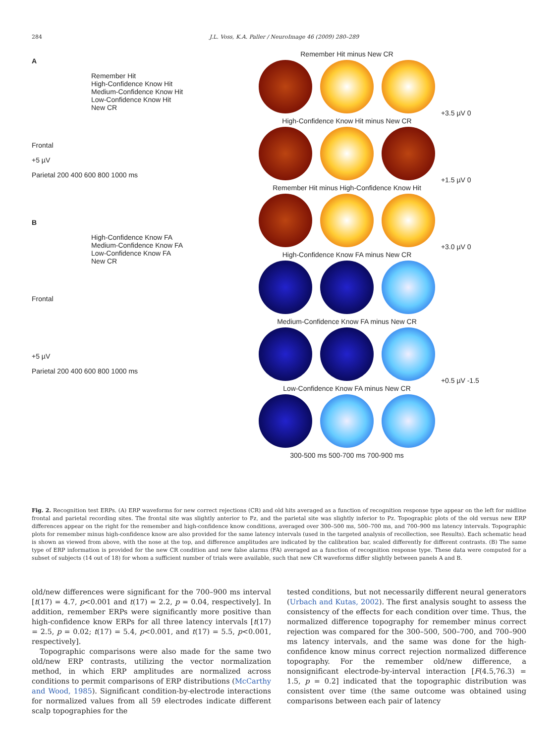284 J.L. Voss, K.A. Paller / NeuroImage 46 (2009) 280–289
A
Remember Hit
High-Confidence Know Hit
Medium-Confidence Know Hit
Low-Confidence Know Hit
New CR
Frontal
+5 µV
Parietal 200 400 600 800 1000 ms
B
High-Confidence Know FA
Medium-Confidence Know FA
Low-Confidence Know FA
New CR
Frontal
+5 µV
Parietal 200 400 600 800 1000 ms
Remember Hit minus New CR
+3.5 µV 0
High-Confidence Know Hit minus New CR
+1.5 µV 0
Remember Hit minus High-Confidence Know Hit
+3.0 µV 0
High-Confidence Know FA minus New CR
Medium-Confidence Know FA minus New CR
+0.5 µV -1.5
Low-Confidence Know FA minus New CR
300-500 ms 500-700 ms 700-900 ms
Fig. 2. Recognition test ERPs. (A) ERP waveforms for new correct rejections (CR) and old hits averaged as a function of recognition response type appear on the left for midline frontal and parietal recording sites. The frontal site was slightly anterior to Fz, and the parietal site was slightly inferior to Pz. Topographic plots of the old versus new ERP differences appear on the right for the remember and high-confidence know conditions, averaged over 300–500 ms, 500–700 ms, and 700–900 ms latency intervals. Topographic plots for remember minus high-confidence know are also provided for the same latency intervals (used in the targeted analysis of recollection, see Results). Each schematic head is shown as viewed from above, with the nose at the top, and difference amplitudes are indicated by the calibration bar, scaled differently for different contrasts. (B) The same type of ERP information is provided for the new CR condition and new false alarms (FA) averaged as a function of recognition response type. These data were computed for a subset of subjects (14 out of 18) for whom a sufficient number of trials were available, such that new CR waveforms differ slightly between panels A and B.
old/new differences were significant for the 700–900 ms interval [t(17) = 4.7, p<0.001 and t(17) = 2.2, p = 0.04, respectively]. In addition, remember ERPs were significantly more positive than high-confidence know ERPs for all three latency intervals [t(17) = 2.5, p = 0.02; t(17) = 5.4, p<0.001, and t(17) = 5.5, p<0.001, respectively].
Topographic comparisons were also made for the same two old/new ERP contrasts, utilizing the vector normalization method, in which ERP amplitudes are normalized across conditions to permit comparisons of ERP distributions (McCarthy and Wood, 1985). Significant condition-by-electrode interactions for normalized values from all 59 electrodes indicate different scalp topographies for the
tested conditions, but not necessarily different neural generators (Urbach and Kutas, 2002). The first analysis sought to assess the consistency of the effects for each condition over time. Thus, the normalized difference topography for remember minus correct rejection was compared for the 300–500, 500–700, and 700–900 ms latency intervals, and the same was done for the high-confidence know minus correct rejection normalized difference topography. For the remember old/new difference, a nonsignificant electrode-by-interval interaction [F(4.5,76.3) = 1.5, p = 0.2] indicated that the topographic distribution was consistent over time (the same outcome was obtained using comparisons between each pair of latency